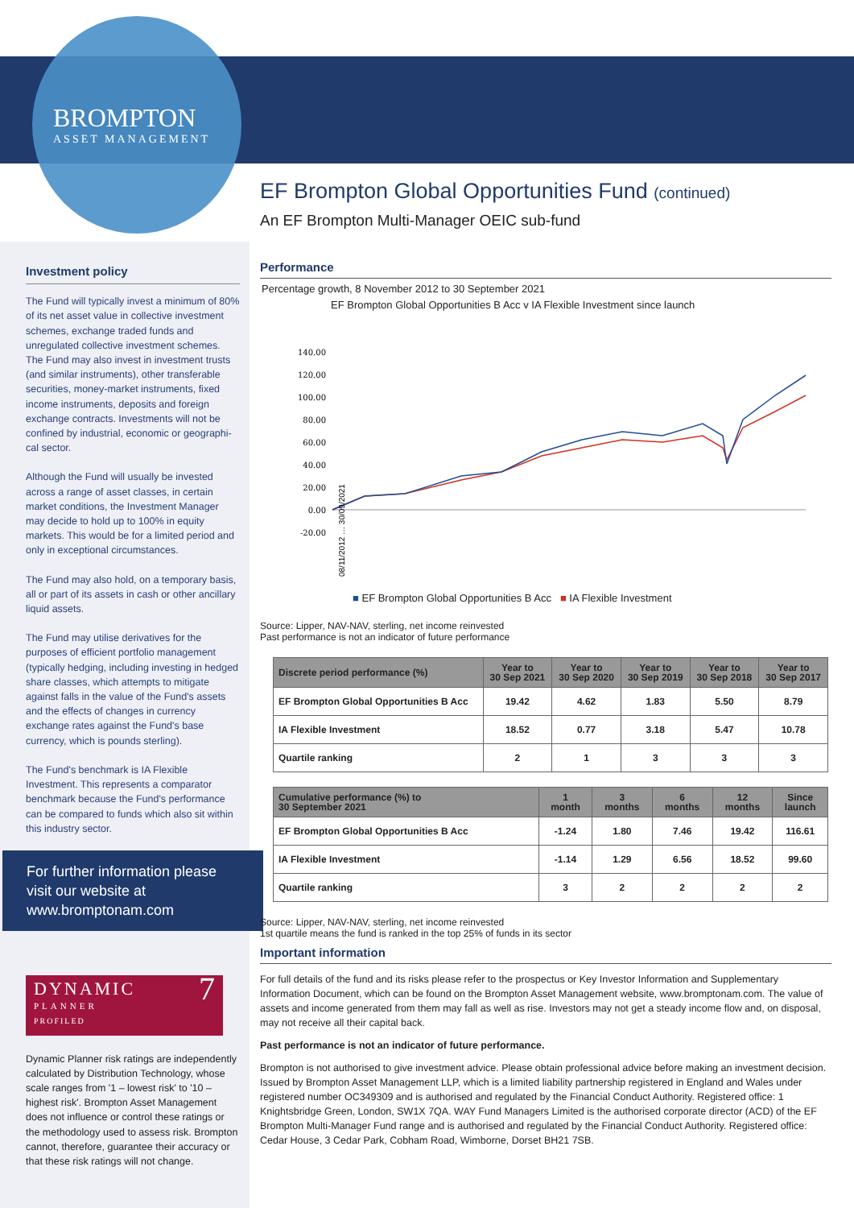BROMPTON
ASSET MANAGEMENT
Investment policy
The Fund will typically invest a minimum of 80% of its net asset value in collective investment schemes, exchange traded funds and unregulated collective investment schemes.
The Fund may also invest in investment trusts (and similar instruments), other transferable securities, money-market instruments, fixed income instruments, deposits and foreign exchange contracts. Investments will not be confined by industrial, economic or geographi-cal sector.
Although the Fund will usually be invested across a range of asset classes, in certain market conditions, the Investment Manager may decide to hold up to 100% in equity markets. This would be for a limited period and only in exceptional circumstances.
The Fund may also hold, on a temporary basis, all or part of its assets in cash or other ancillary liquid assets.
The Fund may utilise derivatives for the purposes of efficient portfolio management (typically hedging, including investing in hedged share classes, which attempts to mitigate against falls in the value of the Fund's assets and the effects of changes in currency exchange rates against the Fund's base currency, which is pounds sterling).
The Fund's benchmark is IA Flexible Investment. This represents a comparator benchmark because the Fund's performance can be compared to funds which also sit within this industry sector.
For further information please visit our website at www.bromptonam.com
DYNAMIC 7
PLANNER
PROFILED
Dynamic Planner risk ratings are independently calculated by Distribution Technology, whose scale ranges from '1 – lowest risk' to '10 – highest risk'. Brompton Asset Management does not influence or control these ratings or the methodology used to assess risk. Brompton cannot, therefore, guarantee their accuracy or that these risk ratings will not change.
EF Brompton Global Opportunities Fund (continued)
An EF Brompton Multi-Manager OEIC sub-fund
Performance
Percentage growth, 8 November 2012 to 30 September 2021
EF Brompton Global Opportunities B Acc v IA Flexible Investment since launch
140.00
120.00
100.00
80.00
60.00
40.00
20.00
0.00
-20.00
08/11/2012 … 30/09/2021
■ EF Brompton Global Opportunities B Acc ■ IA Flexible Investment
Source: Lipper, NAV-NAV, sterling, net income reinvested
Past performance is not an indicator of future performance
| Discrete period performance (%) | Year to 30 Sep 2021 | Year to 30 Sep 2020 | Year to 30 Sep 2019 | Year to 30 Sep 2018 | Year to 30 Sep 2017 |
| --- | --- | --- | --- | --- | --- |
| EF Brompton Global Opportunities B Acc | 19.42 | 4.62 | 1.83 | 5.50 | 8.79 |
| IA Flexible Investment | 18.52 | 0.77 | 3.18 | 5.47 | 10.78 |
| Quartile ranking | 2 | 1 | 3 | 3 | 3 |
| Cumulative performance (%) to 30 September 2021 | 1 month | 3 months | 6 months | 12 months | Since launch |
| --- | --- | --- | --- | --- | --- |
| EF Brompton Global Opportunities B Acc | -1.24 | 1.80 | 7.46 | 19.42 | 116.61 |
| IA Flexible Investment | -1.14 | 1.29 | 6.56 | 18.52 | 99.60 |
| Quartile ranking | 3 | 2 | 2 | 2 | 2 |
Source: Lipper, NAV-NAV, sterling, net income reinvested
1st quartile means the fund is ranked in the top 25% of funds in its sector
Important information
For full details of the fund and its risks please refer to the prospectus or Key Investor Information and Supplementary Information Document, which can be found on the Brompton Asset Management website, www.bromptonam.com. The value of assets and income generated from them may fall as well as rise. Investors may not get a steady income flow and, on disposal, may not receive all their capital back.
Past performance is not an indicator of future performance.
Brompton is not authorised to give investment advice. Please obtain professional advice before making an investment decision. Issued by Brompton Asset Management LLP, which is a limited liability partnership registered in England and Wales under registered number OC349309 and is authorised and regulated by the Financial Conduct Authority. Registered office: 1 Knightsbridge Green, London, SW1X 7QA. WAY Fund Managers Limited is the authorised corporate director (ACD) of the EF Brompton Multi-Manager Fund range and is authorised and regulated by the Financial Conduct Authority. Registered office: Cedar House, 3 Cedar Park, Cobham Road, Wimborne, Dorset BH21 7SB.